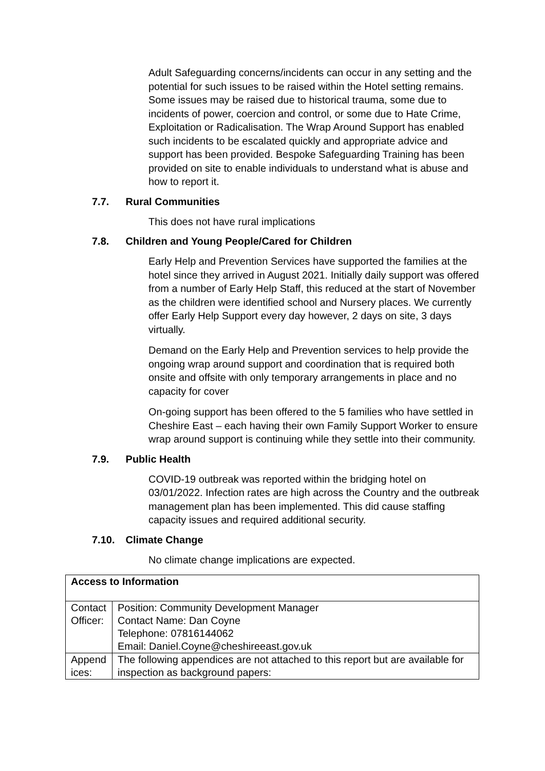Adult Safeguarding concerns/incidents can occur in any setting and the potential for such issues to be raised within the Hotel setting remains. Some issues may be raised due to historical trauma, some due to incidents of power, coercion and control, or some due to Hate Crime, Exploitation or Radicalisation. The Wrap Around Support has enabled such incidents to be escalated quickly and appropriate advice and support has been provided. Bespoke Safeguarding Training has been provided on site to enable individuals to understand what is abuse and how to report it.
7.7. Rural Communities
This does not have rural implications
7.8. Children and Young People/Cared for Children
Early Help and Prevention Services have supported the families at the hotel since they arrived in August 2021. Initially daily support was offered from a number of Early Help Staff, this reduced at the start of November as the children were identified school and Nursery places. We currently offer Early Help Support every day however, 2 days on site, 3 days virtually.
Demand on the Early Help and Prevention services to help provide the ongoing wrap around support and coordination that is required both onsite and offsite with only temporary arrangements in place and no capacity for cover
On-going support has been offered to the 5 families who have settled in Cheshire East – each having their own Family Support Worker to ensure wrap around support is continuing while they settle into their community.
7.9. Public Health
COVID-19 outbreak was reported within the bridging hotel on 03/01/2022. Infection rates are high across the Country and the outbreak management plan has been implemented. This did cause staffing capacity issues and required additional security.
7.10. Climate Change
No climate change implications are expected.
| Access to Information | |
| --- | --- |
| Contact Officer: | Position: Community Development Manager Contact Name: Dan Coyne Telephone: 07816144062 Email: Daniel.Coyne@cheshireeast.gov.uk |
| Append ices: | The following appendices are not attached to this report but are available for inspection as background papers: |